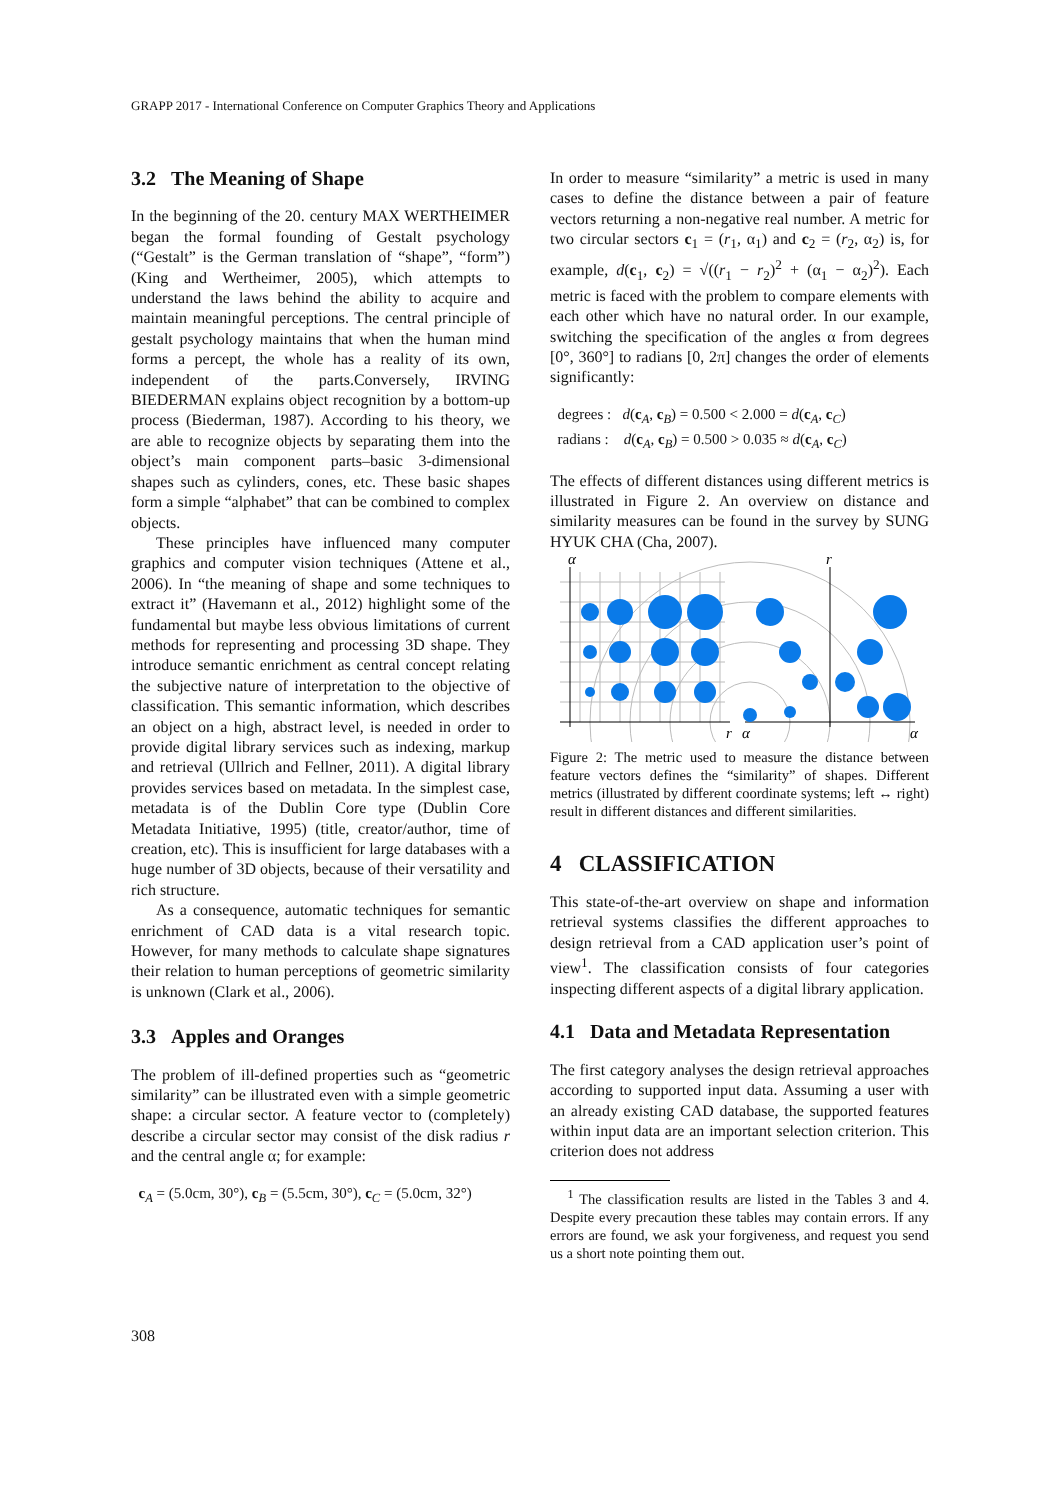GRAPP 2017 - International Conference on Computer Graphics Theory and Applications
3.2 The Meaning of Shape
In the beginning of the 20. century MAX WERTHEIMER began the formal founding of Gestalt psychology (“Gestalt” is the German translation of “shape”, “form”) (King and Wertheimer, 2005), which attempts to understand the laws behind the ability to acquire and maintain meaningful perceptions. The central principle of gestalt psychology maintains that when the human mind forms a percept, the whole has a reality of its own, independent of the parts.Conversely, IRVING BIEDERMAN explains object recognition by a bottom-up process (Biederman, 1987). According to his theory, we are able to recognize objects by separating them into the object’s main component parts–basic 3-dimensional shapes such as cylinders, cones, etc. These basic shapes form a simple “alphabet” that can be combined to complex objects.
These principles have influenced many computer graphics and computer vision techniques (Attene et al., 2006). In “the meaning of shape and some techniques to extract it” (Havemann et al., 2012) highlight some of the fundamental but maybe less obvious limitations of current methods for representing and processing 3D shape. They introduce semantic enrichment as central concept relating the subjective nature of interpretation to the objective of classification. This semantic information, which describes an object on a high, abstract level, is needed in order to provide digital library services such as indexing, markup and retrieval (Ullrich and Fellner, 2011). A digital library provides services based on metadata. In the simplest case, metadata is of the Dublin Core type (Dublin Core Metadata Initiative, 1995) (title, creator/author, time of creation, etc). This is insufficient for large databases with a huge number of 3D objects, because of their versatility and rich structure.
As a consequence, automatic techniques for semantic enrichment of CAD data is a vital research topic. However, for many methods to calculate shape signatures their relation to human perceptions of geometric similarity is unknown (Clark et al., 2006).
3.3 Apples and Oranges
The problem of ill-defined properties such as “geometric similarity” can be illustrated even with a simple geometric shape: a circular sector. A feature vector to (completely) describe a circular sector may consist of the disk radius r and the central angle α; for example:
c<sub>A</sub> = (5.0cm, 30°), c<sub>B</sub> = (5.5cm, 30°), c<sub>C</sub> = (5.0cm, 32°)
In order to measure “similarity” a metric is used in many cases to define the distance between a pair of feature vectors returning a non-negative real number. A metric for two circular sectors c<sub>1</sub> = (r<sub>1</sub>, α<sub>1</sub>) and c<sub>2</sub> = (r<sub>2</sub>, α<sub>2</sub>) is, for example, d(c<sub>1</sub>, c<sub>2</sub>) = √((r<sub>1</sub> − r<sub>2</sub>)<sup>2</sup> + (α<sub>1</sub> − α<sub>2</sub>)<sup>2</sup>). Each metric is faced with the problem to compare elements with each other which have no natural order. In our example, switching the specification of the angles α from degrees [0°, 360°] to radians [0, 2π] changes the order of elements significantly:
degrees : d(c<sub>A</sub>, c<sub>B</sub>) = 0.500 < 2.000 = d(c<sub>A</sub>, c<sub>C</sub>)
radians : d(c<sub>A</sub>, c<sub>B</sub>) = 0.500 > 0.035 ≈ d(c<sub>A</sub>, c<sub>C</sub>)
The effects of different distances using different metrics is illustrated in Figure 2. An overview on distance and similarity measures can be found in the survey by SUNG HYUK CHA (Cha, 2007).
α
r
α
r
α
Figure 2: The metric used to measure the distance between feature vectors defines the “similarity” of shapes. Different metrics (illustrated by different coordinate systems; left ↔ right) result in different distances and different similarities.
4 CLASSIFICATION
This state-of-the-art overview on shape and information retrieval systems classifies the different approaches to design retrieval from a CAD application user’s point of view<sup>1</sup>. The classification consists of four categories inspecting different aspects of a digital library application.
4.1 Data and Metadata Representation
The first category analyses the design retrieval approaches according to supported input data. Assuming a user with an already existing CAD database, the supported features within input data are an important selection criterion. This criterion does not address
<sup>1</sup> The classification results are listed in the Tables 3 and 4. Despite every precaution these tables may contain errors. If any errors are found, we ask your forgiveness, and request you send us a short note pointing them out.
308